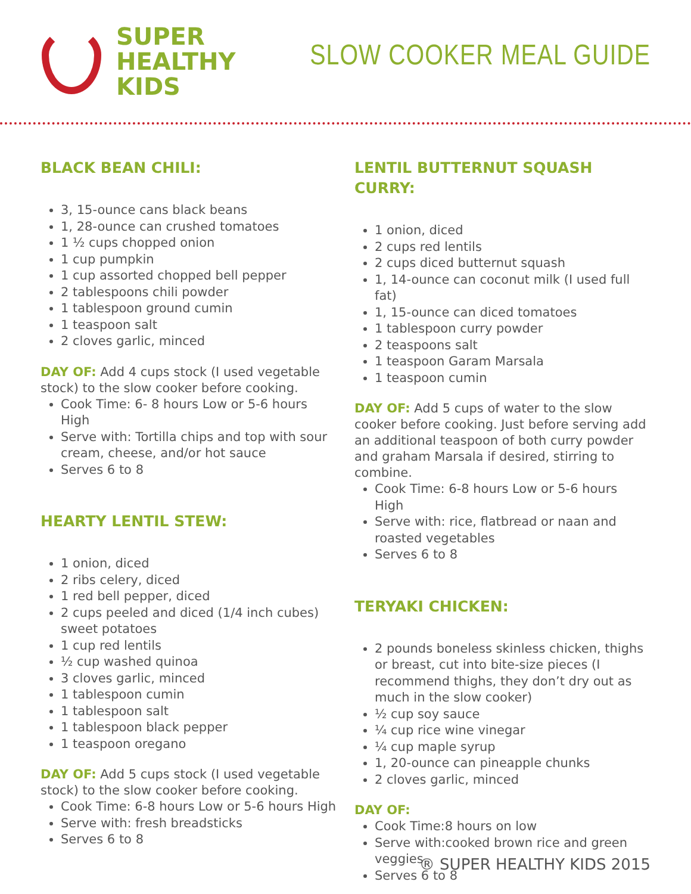SUPER
HEALTHY
KIDS
SLOW COOKER MEAL GUIDE
BLACK BEAN CHILI:
3, 15-ounce cans black beans
1, 28-ounce can crushed tomatoes
1 ½ cups chopped onion
1 cup pumpkin
1 cup assorted chopped bell pepper
2 tablespoons chili powder
1 tablespoon ground cumin
1 teaspoon salt
2 cloves garlic, minced
DAY OF: Add 4 cups stock (I used vegetable stock) to the slow cooker before cooking.
Cook Time: 6- 8 hours Low or 5-6 hours High
Serve with: Tortilla chips and top with sour cream, cheese, and/or hot sauce
Serves 6 to 8
HEARTY LENTIL STEW:
1 onion, diced
2 ribs celery, diced
1 red bell pepper, diced
2 cups peeled and diced (1/4 inch cubes) sweet potatoes
1 cup red lentils
½ cup washed quinoa
3 cloves garlic, minced
1 tablespoon cumin
1 tablespoon salt
1 tablespoon black pepper
1 teaspoon oregano
DAY OF: Add 5 cups stock (I used vegetable stock) to the slow cooker before cooking.
Cook Time: 6-8 hours Low or 5-6 hours High
Serve with: fresh breadsticks
Serves 6 to 8
LENTIL BUTTERNUT SQUASH CURRY:
1 onion, diced
2 cups red lentils
2 cups diced butternut squash
1, 14-ounce can coconut milk (I used full fat)
1, 15-ounce can diced tomatoes
1 tablespoon curry powder
2 teaspoons salt
1 teaspoon Garam Marsala
1 teaspoon cumin
DAY OF: Add 5 cups of water to the slow cooker before cooking. Just before serving add an additional teaspoon of both curry powder and graham Marsala if desired, stirring to combine.
Cook Time: 6-8 hours Low or 5-6 hours High
Serve with: rice, flatbread or naan and roasted vegetables
Serves 6 to 8
TERYAKI CHICKEN:
2 pounds boneless skinless chicken, thighs or breast, cut into bite-size pieces (I recommend thighs, they don’t dry out as much in the slow cooker)
½ cup soy sauce
¼ cup rice wine vinegar
¼ cup maple syrup
1, 20-ounce can pineapple chunks
2 cloves garlic, minced
DAY OF:
Cook Time:8 hours on low
Serve with:cooked brown rice and green veggies
Serves 6 to 8
® SUPER HEALTHY KIDS 2015